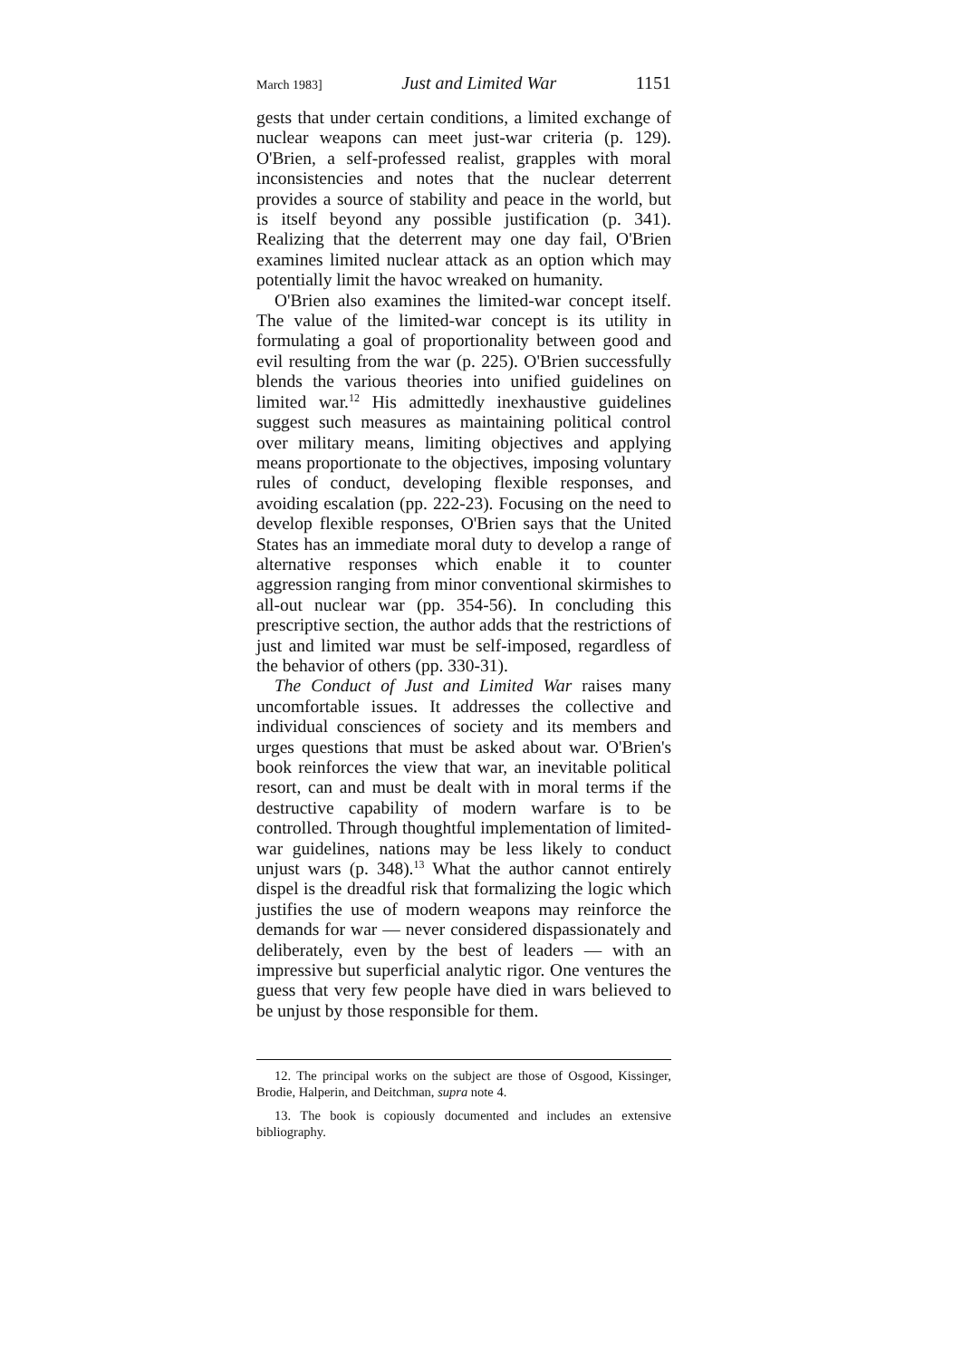March 1983] Just and Limited War 1151
gests that under certain conditions, a limited exchange of nuclear weapons can meet just-war criteria (p. 129). O'Brien, a self-professed realist, grapples with moral inconsistencies and notes that the nuclear deterrent provides a source of stability and peace in the world, but is itself beyond any possible justification (p. 341). Realizing that the deterrent may one day fail, O'Brien examines limited nuclear attack as an option which may potentially limit the havoc wreaked on humanity.
O'Brien also examines the limited-war concept itself. The value of the limited-war concept is its utility in formulating a goal of proportionality between good and evil resulting from the war (p. 225). O'Brien successfully blends the various theories into unified guidelines on limited war.<sup>12</sup> His admittedly inexhaustive guidelines suggest such measures as maintaining political control over military means, limiting objectives and applying means proportionate to the objectives, imposing voluntary rules of conduct, developing flexible responses, and avoiding escalation (pp. 222-23). Focusing on the need to develop flexible responses, O'Brien says that the United States has an immediate moral duty to develop a range of alternative responses which enable it to counter aggression ranging from minor conventional skirmishes to all-out nuclear war (pp. 354-56). In concluding this prescriptive section, the author adds that the restrictions of just and limited war must be self-imposed, regardless of the behavior of others (pp. 330-31).
The Conduct of Just and Limited War raises many uncomfortable issues. It addresses the collective and individual consciences of society and its members and urges questions that must be asked about war. O'Brien's book reinforces the view that war, an inevitable political resort, can and must be dealt with in moral terms if the destructive capability of modern warfare is to be controlled. Through thoughtful implementation of limited-war guidelines, nations may be less likely to conduct unjust wars (p. 348).<sup>13</sup> What the author cannot entirely dispel is the dreadful risk that formalizing the logic which justifies the use of modern weapons may reinforce the demands for war — never considered dispassionately and deliberately, even by the best of leaders — with an impressive but superficial analytic rigor. One ventures the guess that very few people have died in wars believed to be unjust by those responsible for them.
12. The principal works on the subject are those of Osgood, Kissinger, Brodie, Halperin, and Deitchman, supra note 4.
13. The book is copiously documented and includes an extensive bibliography.